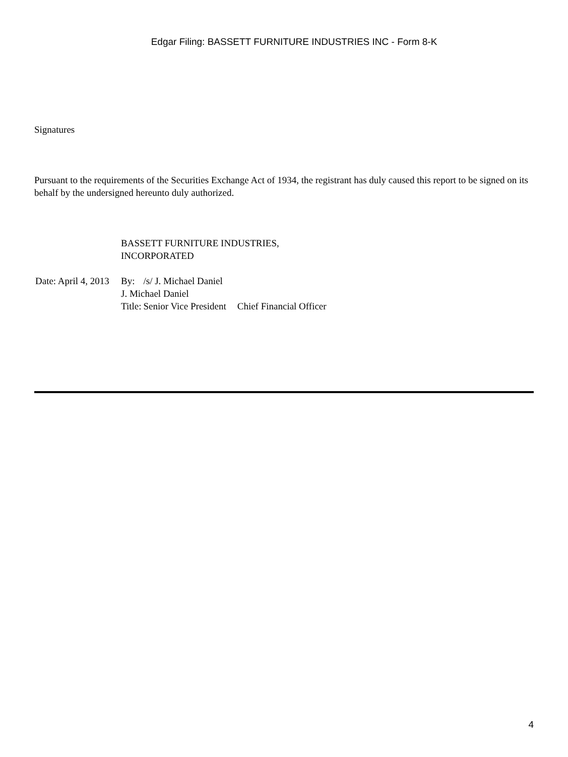Edgar Filing: BASSETT FURNITURE INDUSTRIES INC - Form 8-K
Signatures
Pursuant to the requirements of the Securities Exchange Act of 1934, the registrant has duly caused this report to be signed on its behalf by the undersigned hereunto duly authorized.
| | BASSETT FURNITURE INDUSTRIES, INCORPORATED | | |
| Date: April 4, 2013 | By: | /s/ J. Michael Daniel | |
| | J. Michael Daniel | | |
| | Title: | Senior Vice President | Chief Financial Officer |
4